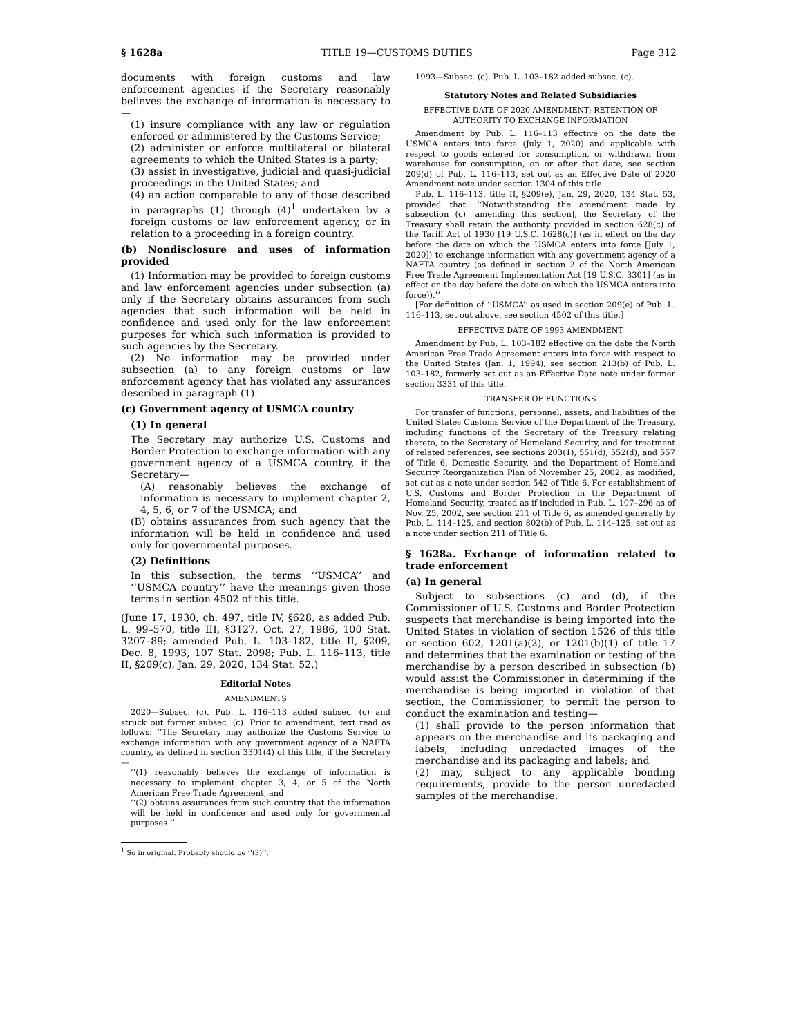§ 1628a TITLE 19—CUSTOMS DUTIES Page 312
documents with foreign customs and law enforcement agencies if the Secretary reasonably believes the exchange of information is necessary to—
(1) insure compliance with any law or regulation enforced or administered by the Customs Service;
(2) administer or enforce multilateral or bilateral agreements to which the United States is a party;
(3) assist in investigative, judicial and quasi-judicial proceedings in the United States; and
(4) an action comparable to any of those described in paragraphs (1) through (4)<sup>1</sup> undertaken by a foreign customs or law enforcement agency, or in relation to a proceeding in a foreign country.
(b) Nondisclosure and uses of information provided
(1) Information may be provided to foreign customs and law enforcement agencies under subsection (a) only if the Secretary obtains assurances from such agencies that such information will be held in confidence and used only for the law enforcement purposes for which such information is provided to such agencies by the Secretary.
(2) No information may be provided under subsection (a) to any foreign customs or law enforcement agency that has violated any assurances described in paragraph (1).
(c) Government agency of USMCA country
(1) In general
The Secretary may authorize U.S. Customs and Border Protection to exchange information with any government agency of a USMCA country, if the Secretary—
(A) reasonably believes the exchange of information is necessary to implement chapter 2, 4, 5, 6, or 7 of the USMCA; and
(B) obtains assurances from such agency that the information will be held in confidence and used only for governmental purposes.
(2) Definitions
In this subsection, the terms ‘‘USMCA’’ and ‘‘USMCA country’’ have the meanings given those terms in section 4502 of this title.
(June 17, 1930, ch. 497, title IV, §628, as added Pub. L. 99–570, title III, §3127, Oct. 27, 1986, 100 Stat. 3207–89; amended Pub. L. 103–182, title II, §209, Dec. 8, 1993, 107 Stat. 2098; Pub. L. 116–113, title II, §209(c), Jan. 29, 2020, 134 Stat. 52.)
Editorial Notes
AMENDMENTS
2020—Subsec. (c). Pub. L. 116–113 added subsec. (c) and struck out former subsec. (c). Prior to amendment, text read as follows: ‘‘The Secretary may authorize the Customs Service to exchange information with any government agency of a NAFTA country, as defined in section 3301(4) of this title, if the Secretary—
‘‘(1) reasonably believes the exchange of information is necessary to implement chapter 3, 4, or 5 of the North American Free Trade Agreement, and
‘‘(2) obtains assurances from such country that the information will be held in confidence and used only for governmental purposes.’’
<sup>1</sup> So in original. Probably should be ‘‘(3)’’.
1993—Subsec. (c). Pub. L. 103–182 added subsec. (c).
Statutory Notes and Related Subsidiaries
EFFECTIVE DATE OF 2020 AMENDMENT; RETENTION OF AUTHORITY TO EXCHANGE INFORMATION
Amendment by Pub. L. 116–113 effective on the date the USMCA enters into force (July 1, 2020) and applicable with respect to goods entered for consumption, or withdrawn from warehouse for consumption, on or after that date, see section 209(d) of Pub. L. 116–113, set out as an Effective Date of 2020 Amendment note under section 1304 of this title.
Pub. L. 116–113, title II, §209(e), Jan. 29, 2020, 134 Stat. 53, provided that: ‘‘Notwithstanding the amendment made by subsection (c) [amending this section], the Secretary of the Treasury shall retain the authority provided in section 628(c) of the Tariff Act of 1930 [19 U.S.C. 1628(c)] (as in effect on the day before the date on which the USMCA enters into force [July 1, 2020]) to exchange information with any government agency of a NAFTA country (as defined in section 2 of the North American Free Trade Agreement Implementation Act [19 U.S.C. 3301] (as in effect on the day before the date on which the USMCA enters into force)).’’
[For definition of ‘‘USMCA’’ as used in section 209(e) of Pub. L. 116–113, set out above, see section 4502 of this title.]
EFFECTIVE DATE OF 1993 AMENDMENT
Amendment by Pub. L. 103–182 effective on the date the North American Free Trade Agreement enters into force with respect to the United States (Jan. 1, 1994), see section 213(b) of Pub. L. 103–182, formerly set out as an Effective Date note under former section 3331 of this title.
TRANSFER OF FUNCTIONS
For transfer of functions, personnel, assets, and liabilities of the United States Customs Service of the Department of the Treasury, including functions of the Secretary of the Treasury relating thereto, to the Secretary of Homeland Security, and for treatment of related references, see sections 203(1), 551(d), 552(d), and 557 of Title 6, Domestic Security, and the Department of Homeland Security Reorganization Plan of November 25, 2002, as modified, set out as a note under section 542 of Title 6. For establishment of U.S. Customs and Border Protection in the Department of Homeland Security, treated as if included in Pub. L. 107–296 as of Nov. 25, 2002, see section 211 of Title 6, as amended generally by Pub. L. 114–125, and section 802(b) of Pub. L. 114–125, set out as a note under section 211 of Title 6.
§ 1628a. Exchange of information related to trade enforcement
(a) In general
Subject to subsections (c) and (d), if the Commissioner of U.S. Customs and Border Protection suspects that merchandise is being imported into the United States in violation of section 1526 of this title or section 602, 1201(a)(2), or 1201(b)(1) of title 17 and determines that the examination or testing of the merchandise by a person described in subsection (b) would assist the Commissioner in determining if the merchandise is being imported in violation of that section, the Commissioner, to permit the person to conduct the examination and testing—
(1) shall provide to the person information that appears on the merchandise and its packaging and labels, including unredacted images of the merchandise and its packaging and labels; and
(2) may, subject to any applicable bonding requirements, provide to the person unredacted samples of the merchandise.